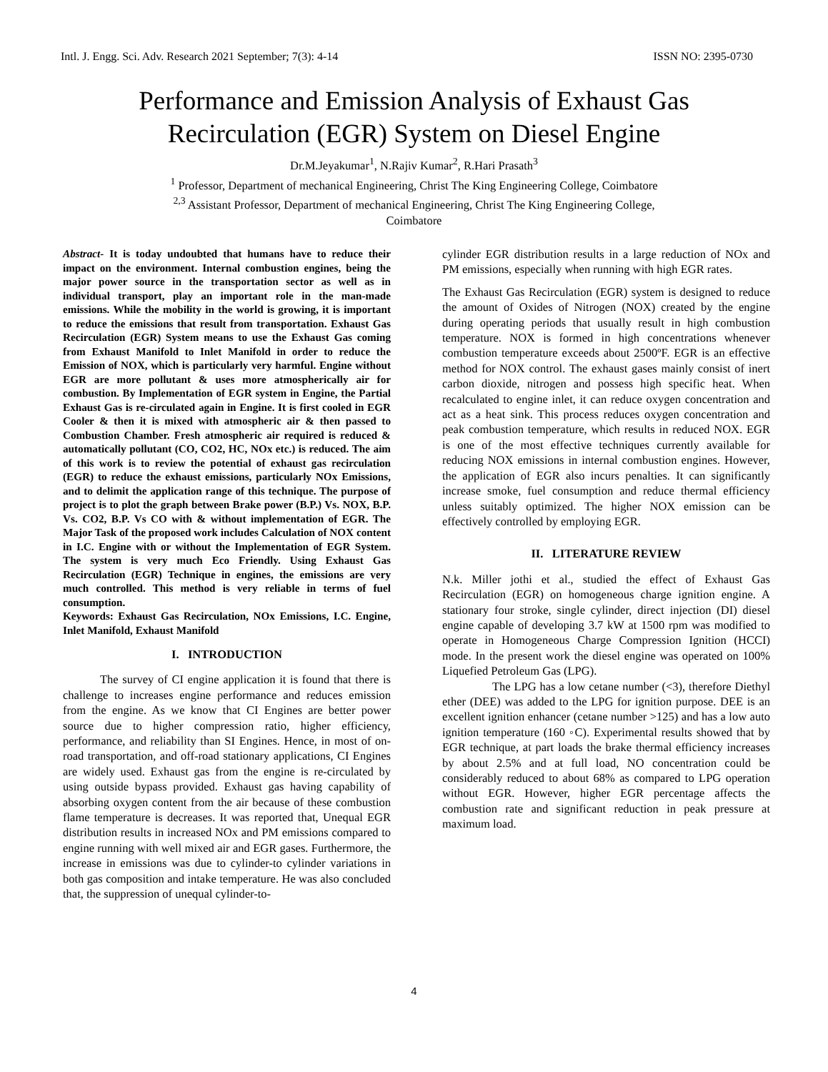Intl. J. Engg. Sci. Adv. Research 2021 September; 7(3): 4-14 ISSN NO: 2395-0730
Performance and Emission Analysis of Exhaust Gas
Recirculation (EGR) System on Diesel Engine
Dr.M.Jeyakumar<sup>1</sup>, N.Rajiv Kumar<sup>2</sup>, R.Hari Prasath<sup>3</sup>
<sup>1</sup> Professor, Department of mechanical Engineering, Christ The King Engineering College, Coimbatore
<sup>2,3</sup> Assistant Professor, Department of mechanical Engineering, Christ The King Engineering College,
Coimbatore
Abstract- It is today undoubted that humans have to reduce their impact on the environment. Internal combustion engines, being the major power source in the transportation sector as well as in individual transport, play an important role in the man-made emissions. While the mobility in the world is growing, it is important to reduce the emissions that result from transportation. Exhaust Gas Recirculation (EGR) System means to use the Exhaust Gas coming from Exhaust Manifold to Inlet Manifold in order to reduce the Emission of NOX, which is particularly very harmful. Engine without EGR are more pollutant & uses more atmospherically air for combustion. By Implementation of EGR system in Engine, the Partial Exhaust Gas is re-circulated again in Engine. It is first cooled in EGR Cooler & then it is mixed with atmospheric air & then passed to Combustion Chamber. Fresh atmospheric air required is reduced & automatically pollutant (CO, CO2, HC, NOx etc.) is reduced. The aim of this work is to review the potential of exhaust gas recirculation (EGR) to reduce the exhaust emissions, particularly NOx Emissions, and to delimit the application range of this technique. The purpose of project is to plot the graph between Brake power (B.P.) Vs. NOX, B.P. Vs. CO2, B.P. Vs CO with & without implementation of EGR. The Major Task of the proposed work includes Calculation of NOX content in I.C. Engine with or without the Implementation of EGR System. The system is very much Eco Friendly. Using Exhaust Gas Recirculation (EGR) Technique in engines, the emissions are very much controlled. This method is very reliable in terms of fuel consumption.
Keywords: Exhaust Gas Recirculation, NOx Emissions, I.C. Engine, Inlet Manifold, Exhaust Manifold
I. INTRODUCTION
The survey of CI engine application it is found that there is challenge to increases engine performance and reduces emission from the engine. As we know that CI Engines are better power source due to higher compression ratio, higher efficiency, performance, and reliability than SI Engines. Hence, in most of on-road transportation, and off-road stationary applications, CI Engines are widely used. Exhaust gas from the engine is re-circulated by using outside bypass provided. Exhaust gas having capability of absorbing oxygen content from the air because of these combustion flame temperature is decreases. It was reported that, Unequal EGR distribution results in increased NOx and PM emissions compared to engine running with well mixed air and EGR gases. Furthermore, the increase in emissions was due to cylinder-to cylinder variations in both gas composition and intake temperature. He was also concluded that, the suppression of unequal cylinder-to-
cylinder EGR distribution results in a large reduction of NOx and PM emissions, especially when running with high EGR rates.
The Exhaust Gas Recirculation (EGR) system is designed to reduce the amount of Oxides of Nitrogen (NOX) created by the engine during operating periods that usually result in high combustion temperature. NOX is formed in high concentrations whenever combustion temperature exceeds about 2500ºF. EGR is an effective method for NOX control. The exhaust gases mainly consist of inert carbon dioxide, nitrogen and possess high specific heat. When recalculated to engine inlet, it can reduce oxygen concentration and act as a heat sink. This process reduces oxygen concentration and peak combustion temperature, which results in reduced NOX. EGR is one of the most effective techniques currently available for reducing NOX emissions in internal combustion engines. However, the application of EGR also incurs penalties. It can significantly increase smoke, fuel consumption and reduce thermal efficiency unless suitably optimized. The higher NOX emission can be effectively controlled by employing EGR.
II. LITERATURE REVIEW
N.k. Miller jothi et al., studied the effect of Exhaust Gas Recirculation (EGR) on homogeneous charge ignition engine. A stationary four stroke, single cylinder, direct injection (DI) diesel engine capable of developing 3.7 kW at 1500 rpm was modified to operate in Homogeneous Charge Compression Ignition (HCCI) mode. In the present work the diesel engine was operated on 100% Liquefied Petroleum Gas (LPG).
The LPG has a low cetane number (<3), therefore Diethyl ether (DEE) was added to the LPG for ignition purpose. DEE is an excellent ignition enhancer (cetane number >125) and has a low auto ignition temperature (160 ◦C). Experimental results showed that by EGR technique, at part loads the brake thermal efficiency increases by about 2.5% and at full load, NO concentration could be considerably reduced to about 68% as compared to LPG operation without EGR. However, higher EGR percentage affects the combustion rate and significant reduction in peak pressure at maximum load.
4